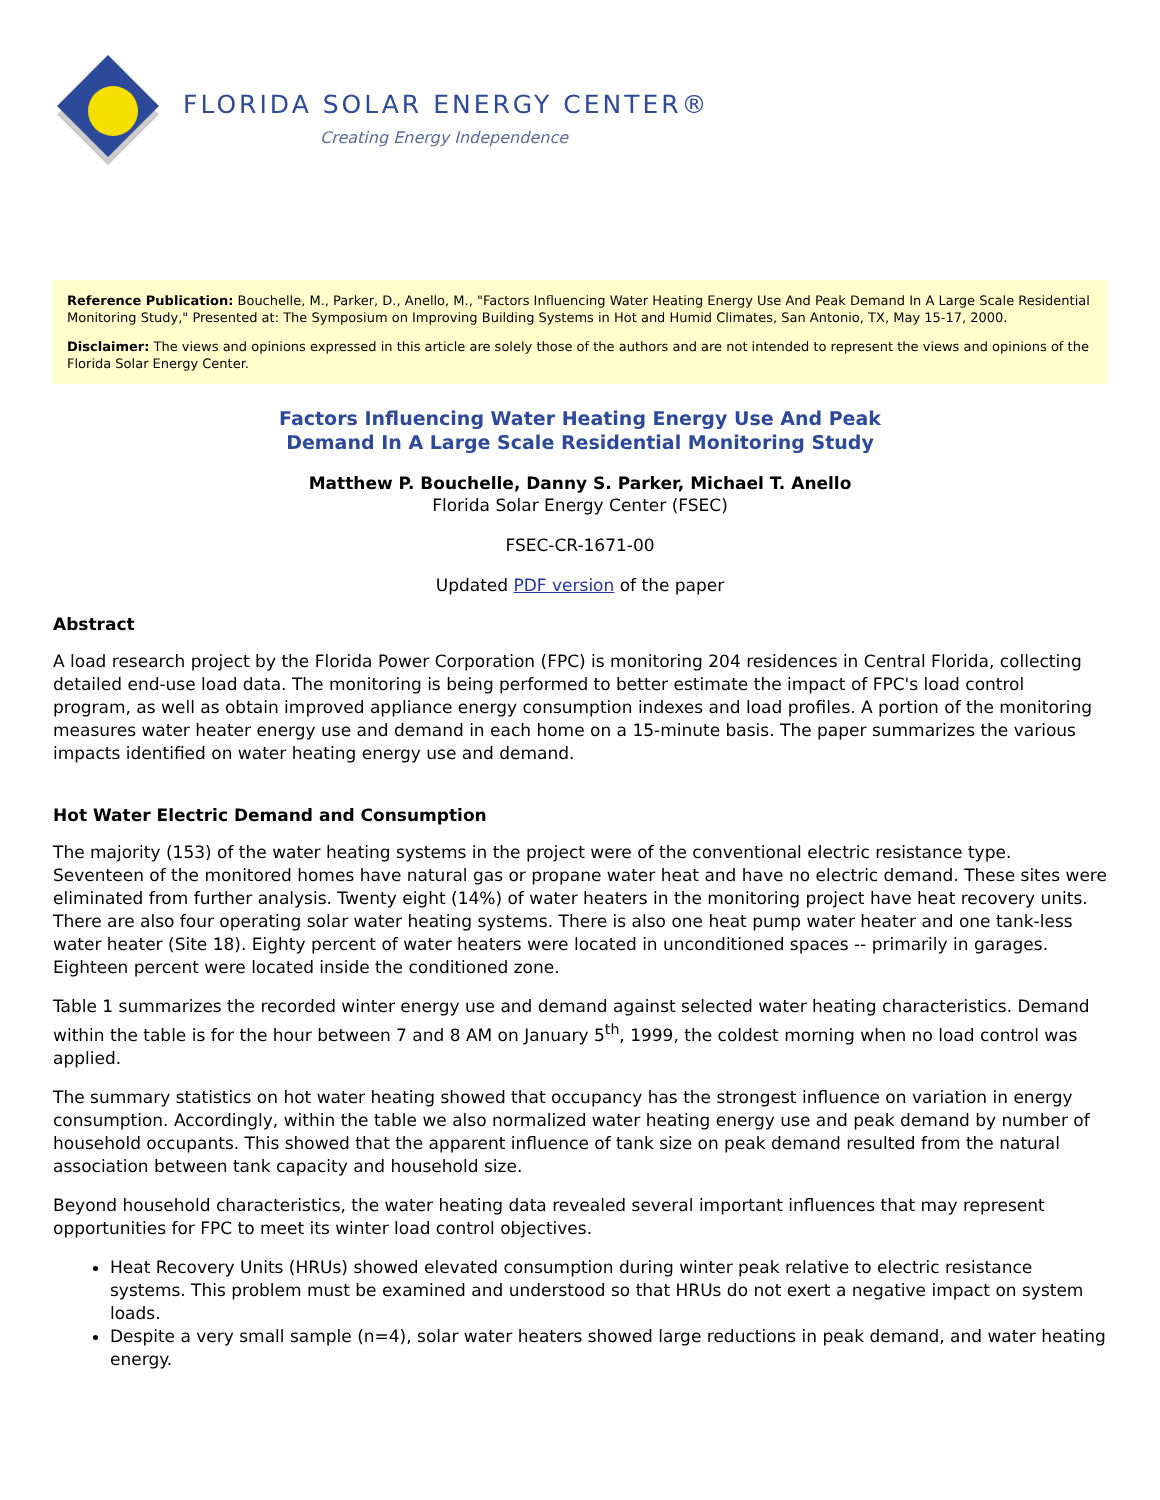FLORIDA SOLAR ENERGY CENTER®
Creating Energy Independence
Reference Publication: Bouchelle, M., Parker, D., Anello, M., "Factors Influencing Water Heating Energy Use And Peak Demand In A Large Scale Residential Monitoring Study," Presented at: The Symposium on Improving Building Systems in Hot and Humid Climates, San Antonio, TX, May 15-17, 2000.
Disclaimer: The views and opinions expressed in this article are solely those of the authors and are not intended to represent the views and opinions of the Florida Solar Energy Center.
Factors Influencing Water Heating Energy Use And Peak
Demand In A Large Scale Residential Monitoring Study
Matthew P. Bouchelle, Danny S. Parker, Michael T. Anello
Florida Solar Energy Center (FSEC)
FSEC-CR-1671-00
Updated PDF version of the paper
Abstract
A load research project by the Florida Power Corporation (FPC) is monitoring 204 residences in Central Florida, collecting detailed end-use load data. The monitoring is being performed to better estimate the impact of FPC's load control program, as well as obtain improved appliance energy consumption indexes and load profiles. A portion of the monitoring measures water heater energy use and demand in each home on a 15-minute basis. The paper summarizes the various impacts identified on water heating energy use and demand.
Hot Water Electric Demand and Consumption
The majority (153) of the water heating systems in the project were of the conventional electric resistance type. Seventeen of the monitored homes have natural gas or propane water heat and have no electric demand. These sites were eliminated from further analysis. Twenty eight (14%) of water heaters in the monitoring project have heat recovery units. There are also four operating solar water heating systems. There is also one heat pump water heater and one tank-less water heater (Site 18). Eighty percent of water heaters were located in unconditioned spaces -- primarily in garages. Eighteen percent were located inside the conditioned zone.
Table 1 summarizes the recorded winter energy use and demand against selected water heating characteristics. Demand within the table is for the hour between 7 and 8 AM on January 5<sup>th</sup>, 1999, the coldest morning when no load control was applied.
The summary statistics on hot water heating showed that occupancy has the strongest influence on variation in energy consumption. Accordingly, within the table we also normalized water heating energy use and peak demand by number of household occupants. This showed that the apparent influence of tank size on peak demand resulted from the natural association between tank capacity and household size.
Beyond household characteristics, the water heating data revealed several important influences that may represent opportunities for FPC to meet its winter load control objectives.
Heat Recovery Units (HRUs) showed elevated consumption during winter peak relative to electric resistance systems. This problem must be examined and understood so that HRUs do not exert a negative impact on system loads.
Despite a very small sample (n=4), solar water heaters showed large reductions in peak demand, and water heating energy.